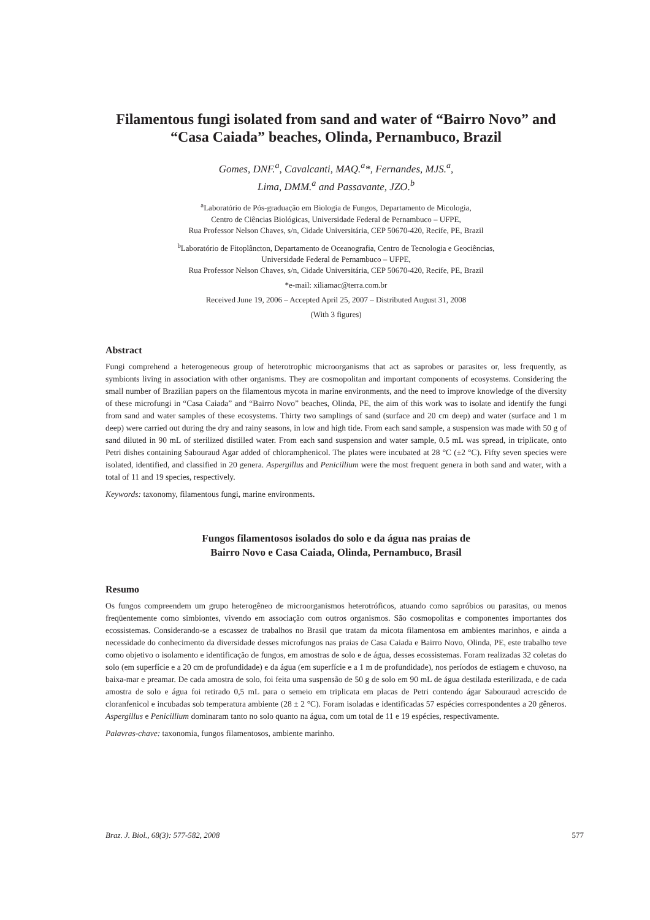Filamentous fungi isolated from sand and water of “Bairro Novo” and “Casa Caiada” beaches, Olinda, Pernambuco, Brazil
Gomes, DNF.<sup>a</sup>, Cavalcanti, MAQ.<sup>a</sup>*, Fernandes, MJS.<sup>a</sup>,
Lima, DMM.<sup>a</sup> and Passavante, JZO.<sup>b</sup>
<sup>a</sup> Laboratório de Pós-graduação em Biologia de Fungos, Departamento de Micologia,
Centro de Ciências Biológicas, Universidade Federal de Pernambuco – UFPE,
Rua Professor Nelson Chaves, s/n, Cidade Universitária, CEP 50670-420, Recife, PE, Brazil
<sup>b</sup> Laboratório de Fitoplâncton, Departamento de Oceanografia, Centro de Tecnologia e Geociências,
Universidade Federal de Pernambuco – UFPE,
Rua Professor Nelson Chaves, s/n, Cidade Universitária, CEP 50670-420, Recife, PE, Brazil
*e-mail: xiliamac@terra.com.br
Received June 19, 2006 – Accepted April 25, 2007 – Distributed August 31, 2008
(With 3 figures)
Abstract
Fungi comprehend a heterogeneous group of heterotrophic microorganisms that act as saprobes or parasites or, less frequently, as symbionts living in association with other organisms. They are cosmopolitan and important components of ecosystems. Considering the small number of Brazilian papers on the filamentous mycota in marine environments, and the need to improve knowledge of the diversity of these microfungi in “Casa Caiada” and “Bairro Novo” beaches, Olinda, PE, the aim of this work was to isolate and identify the fungi from sand and water samples of these ecosystems. Thirty two samplings of sand (surface and 20 cm deep) and water (surface and 1 m deep) were carried out during the dry and rainy seasons, in low and high tide. From each sand sample, a suspension was made with 50 g of sand diluted in 90 mL of sterilized distilled water. From each sand suspension and water sample, 0.5 mL was spread, in triplicate, onto Petri dishes containing Sabouraud Agar added of chloramphenicol. The plates were incubated at 28 °C (±2 °C). Fifty seven species were isolated, identified, and classified in 20 genera. Aspergillus and Penicillium were the most frequent genera in both sand and water, with a total of 11 and 19 species, respectively.
Keywords: taxonomy, filamentous fungi, marine environments.
Fungos filamentosos isolados do solo e da água nas praias de
Bairro Novo e Casa Caiada, Olinda, Pernambuco, Brasil
Resumo
Os fungos compreendem um grupo heterogêneo de microorganismos heterotróficos, atuando como sapróbios ou parasitas, ou menos freqüentemente como simbiontes, vivendo em associação com outros organismos. São cosmopolitas e componentes importantes dos ecossistemas. Considerando-se a escassez de trabalhos no Brasil que tratam da micota filamentosa em ambientes marinhos, e ainda a necessidade do conhecimento da diversidade desses microfungos nas praias de Casa Caiada e Bairro Novo, Olinda, PE, este trabalho teve como objetivo o isolamento e identificação de fungos, em amostras de solo e de água, desses ecossistemas. Foram realizadas 32 coletas do solo (em superfície e a 20 cm de profundidade) e da água (em superfície e a 1 m de profundidade), nos períodos de estiagem e chuvoso, na baixa-mar e preamar. De cada amostra de solo, foi feita uma suspensão de 50 g de solo em 90 mL de água destilada esterilizada, e de cada amostra de solo e água foi retirado 0,5 mL para o semeio em triplicata em placas de Petri contendo ágar Sabouraud acrescido de cloranfenicol e incubadas sob temperatura ambiente (28 ± 2 °C). Foram isoladas e identificadas 57 espécies correspondentes a 20 gêneros. Aspergillus e Penicillium dominaram tanto no solo quanto na água, com um total de 11 e 19 espécies, respectivamente.
Palavras-chave: taxonomia, fungos filamentosos, ambiente marinho.
Braz. J. Biol., 68(3): 577-582, 2008 577